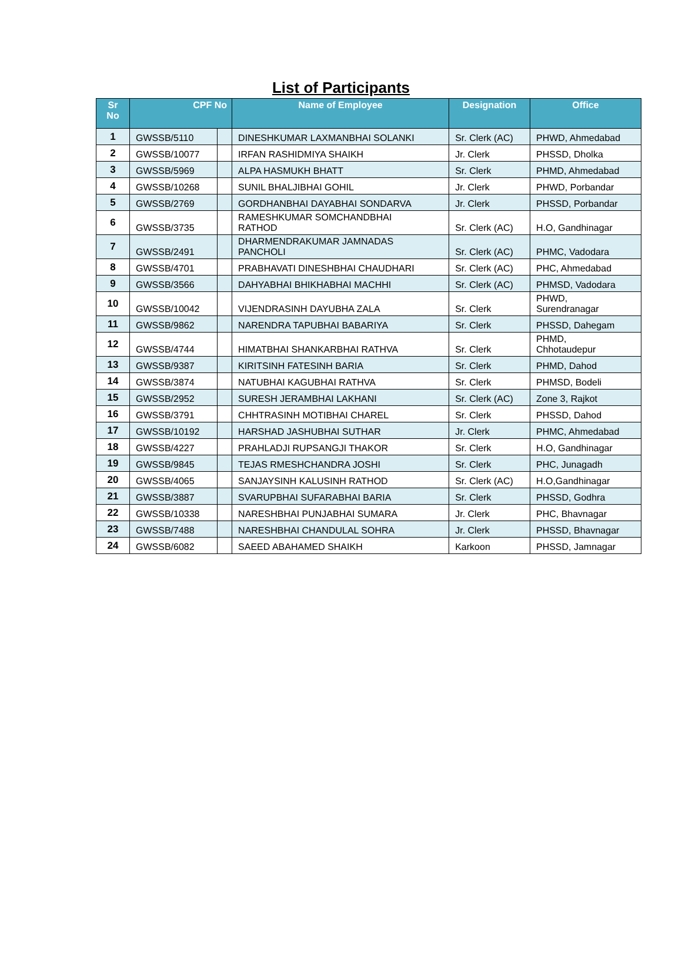List of Participants
| Sr No | CPF No | | Name of Employee | Designation | Office |
| --- | --- | --- | --- | --- | --- |
| 1 | GWSSB/5110 | | DINESHKUMAR LAXMANBHAI SOLANKI | Sr. Clerk (AC) | PHWD, Ahmedabad |
| 2 | GWSSB/10077 | | IRFAN RASHIDMIYA SHAIKH | Jr. Clerk | PHSSD, Dholka |
| 3 | GWSSB/5969 | | ALPA HASMUKH BHATT | Sr. Clerk | PHMD, Ahmedabad |
| 4 | GWSSB/10268 | | SUNIL BHALJIBHAI GOHIL | Jr. Clerk | PHWD, Porbandar |
| 5 | GWSSB/2769 | | GORDHANBHAI DAYABHAI SONDARVA | Jr. Clerk | PHSSD, Porbandar |
| 6 | GWSSB/3735 | | RAMESHKUMAR SOMCHANDBHAI RATHOD | Sr. Clerk (AC) | H.O, Gandhinagar |
| 7 | GWSSB/2491 | | DHARMENDRAKUMAR JAMNADAS PANCHOLI | Sr. Clerk (AC) | PHMC, Vadodara |
| 8 | GWSSB/4701 | | PRABHAVATI DINESHBHAI CHAUDHARI | Sr. Clerk (AC) | PHC, Ahmedabad |
| 9 | GWSSB/3566 | | DAHYABHAI BHIKHABHAI MACHHI | Sr. Clerk (AC) | PHMSD, Vadodara |
| 10 | GWSSB/10042 | | VIJENDRASINH DAYUBHA ZALA | Sr. Clerk | PHWD, Surendranagar |
| 11 | GWSSB/9862 | | NARENDRA TAPUBHAI BABARIYA | Sr. Clerk | PHSSD, Dahegam |
| 12 | GWSSB/4744 | | HIMATBHAI SHANKARBHAI RATHVA | Sr. Clerk | PHMD, Chhotaudepur |
| 13 | GWSSB/9387 | | KIRITSINH FATESINH BARIA | Sr. Clerk | PHMD, Dahod |
| 14 | GWSSB/3874 | | NATUBHAI KAGUBHAI RATHVA | Sr. Clerk | PHMSD, Bodeli |
| 15 | GWSSB/2952 | | SURESH JERAMBHAI LAKHANI | Sr. Clerk (AC) | Zone 3, Rajkot |
| 16 | GWSSB/3791 | | CHHTRASINH MOTIBHAI CHAREL | Sr. Clerk | PHSSD, Dahod |
| 17 | GWSSB/10192 | | HARSHAD JASHUBHAI SUTHAR | Jr. Clerk | PHMC, Ahmedabad |
| 18 | GWSSB/4227 | | PRAHLADJI RUPSANGJI THAKOR | Sr. Clerk | H.O, Gandhinagar |
| 19 | GWSSB/9845 | | TEJAS RMESHCHANDRA JOSHI | Sr. Clerk | PHC, Junagadh |
| 20 | GWSSB/4065 | | SANJAYSINH KALUSINH RATHOD | Sr. Clerk (AC) | H.O,Gandhinagar |
| 21 | GWSSB/3887 | | SVARUPBHAI SUFARABHAI BARIA | Sr. Clerk | PHSSD, Godhra |
| 22 | GWSSB/10338 | | NARESHBHAI PUNJABHAI SUMARA | Jr. Clerk | PHC, Bhavnagar |
| 23 | GWSSB/7488 | | NARESHBHAI CHANDULAL SOHRA | Jr. Clerk | PHSSD, Bhavnagar |
| 24 | GWSSB/6082 | | SAEED ABAHAMED SHAIKH | Karkoon | PHSSD, Jamnagar |